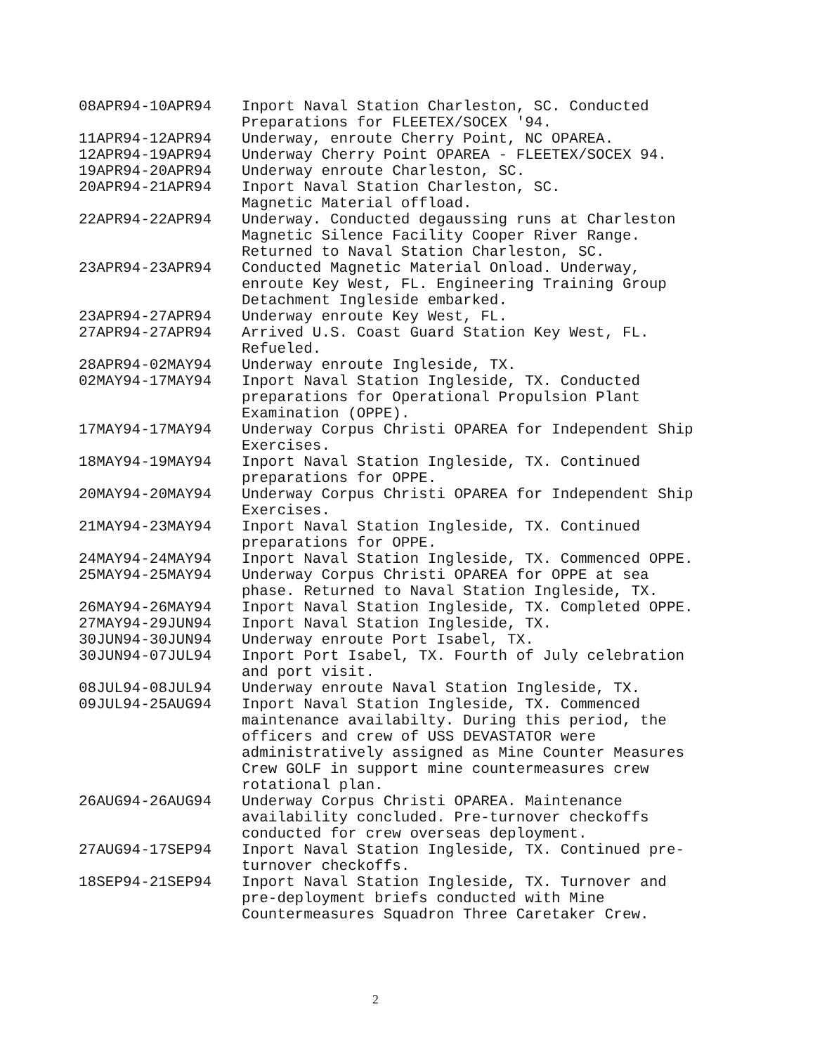| 08APR94-10APR94 | Inport Naval Station Charleston, SC. Conducted Preparations for FLEETEX/SOCEX '94. |
| 11APR94-12APR94 | Underway, enroute Cherry Point, NC OPAREA. |
| 12APR94-19APR94 | Underway Cherry Point OPAREA - FLEETEX/SOCEX 94. |
| 19APR94-20APR94 | Underway enroute Charleston, SC. |
| 20APR94-21APR94 | Inport Naval Station Charleston, SC. Magnetic Material offload. |
| 22APR94-22APR94 | Underway. Conducted degaussing runs at Charleston Magnetic Silence Facility Cooper River Range. Returned to Naval Station Charleston, SC. |
| 23APR94-23APR94 | Conducted Magnetic Material Onload. Underway, enroute Key West, FL. Engineering Training Group Detachment Ingleside embarked. |
| 23APR94-27APR94 | Underway enroute Key West, FL. |
| 27APR94-27APR94 | Arrived U.S. Coast Guard Station Key West, FL. Refueled. |
| 28APR94-02MAY94 | Underway enroute Ingleside, TX. |
| 02MAY94-17MAY94 | Inport Naval Station Ingleside, TX. Conducted preparations for Operational Propulsion Plant Examination (OPPE). |
| 17MAY94-17MAY94 | Underway Corpus Christi OPAREA for Independent Ship Exercises. |
| 18MAY94-19MAY94 | Inport Naval Station Ingleside, TX. Continued preparations for OPPE. |
| 20MAY94-20MAY94 | Underway Corpus Christi OPAREA for Independent Ship Exercises. |
| 21MAY94-23MAY94 | Inport Naval Station Ingleside, TX. Continued preparations for OPPE. |
| 24MAY94-24MAY94 | Inport Naval Station Ingleside, TX. Commenced OPPE. |
| 25MAY94-25MAY94 | Underway Corpus Christi OPAREA for OPPE at sea phase. Returned to Naval Station Ingleside, TX. |
| 26MAY94-26MAY94 | Inport Naval Station Ingleside, TX. Completed OPPE. |
| 27MAY94-29JUN94 | Inport Naval Station Ingleside, TX. |
| 30JUN94-30JUN94 | Underway enroute Port Isabel, TX. |
| 30JUN94-07JUL94 | Inport Port Isabel, TX. Fourth of July celebration and port visit. |
| 08JUL94-08JUL94 | Underway enroute Naval Station Ingleside, TX. |
| 09JUL94-25AUG94 | Inport Naval Station Ingleside, TX. Commenced maintenance availabilty. During this period, the officers and crew of USS DEVASTATOR were administratively assigned as Mine Counter Measures Crew GOLF in support mine countermeasures crew rotational plan. |
| 26AUG94-26AUG94 | Underway Corpus Christi OPAREA. Maintenance availability concluded. Pre-turnover checkoffs conducted for crew overseas deployment. |
| 27AUG94-17SEP94 | Inport Naval Station Ingleside, TX. Continued pre-turnover checkoffs. |
| 18SEP94-21SEP94 | Inport Naval Station Ingleside, TX. Turnover and pre-deployment briefs conducted with Mine Countermeasures Squadron Three Caretaker Crew. |
2